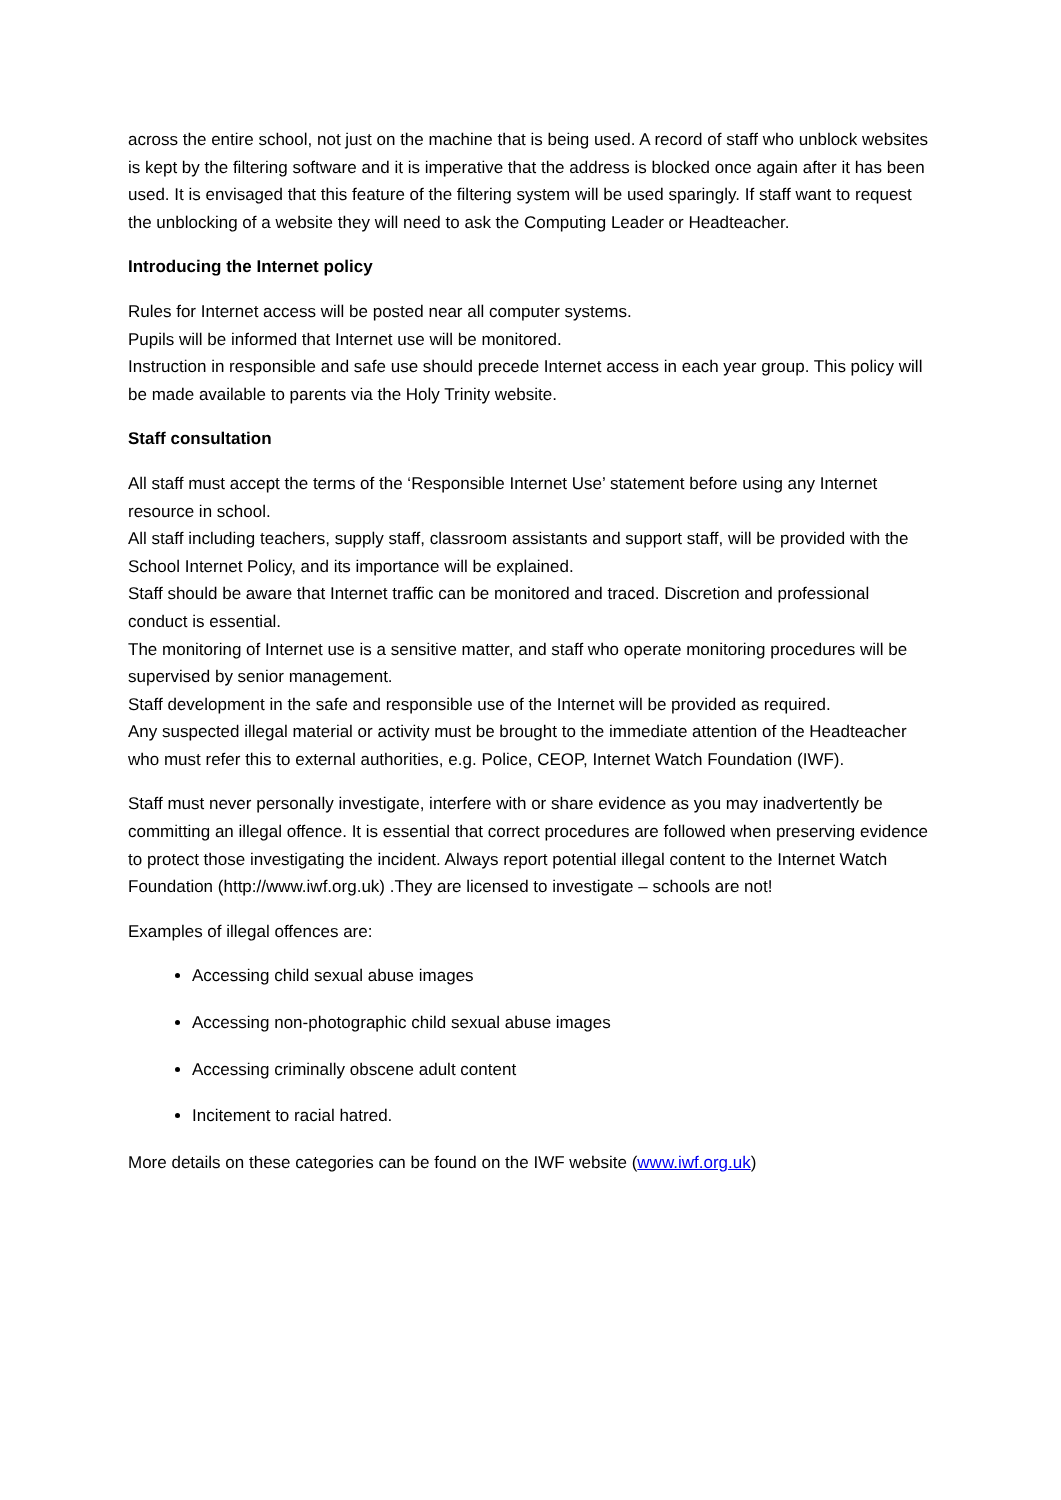across the entire school, not just on the machine that is being used. A record of staff who unblock websites is kept by the filtering software and it is imperative that the address is blocked once again after it has been used. It is envisaged that this feature of the filtering system will be used sparingly. If staff want to request the unblocking of a website they will need to ask the Computing Leader or Headteacher.
Introducing the Internet policy
Rules for Internet access will be posted near all computer systems.
Pupils will be informed that Internet use will be monitored.
Instruction in responsible and safe use should precede Internet access in each year group. This policy will be made available to parents via the Holy Trinity website.
Staff consultation
All staff must accept the terms of the ‘Responsible Internet Use’ statement before using any Internet resource in school.
All staff including teachers, supply staff, classroom assistants and support staff, will be provided with the School Internet Policy, and its importance will be explained.
Staff should be aware that Internet traffic can be monitored and traced. Discretion and professional conduct is essential.
The monitoring of Internet use is a sensitive matter, and staff who operate monitoring procedures will be supervised by senior management.
Staff development in the safe and responsible use of the Internet will be provided as required.
Any suspected illegal material or activity must be brought to the immediate attention of the Headteacher who must refer this to external authorities, e.g. Police, CEOP, Internet Watch Foundation (IWF).
Staff must never personally investigate, interfere with or share evidence as you may inadvertently be committing an illegal offence. It is essential that correct procedures are followed when preserving evidence to protect those investigating the incident. Always report potential illegal content to the Internet Watch Foundation (http://www.iwf.org.uk) .They are licensed to investigate – schools are not!
Examples of illegal offences are:
Accessing child sexual abuse images
Accessing non-photographic child sexual abuse images
Accessing criminally obscene adult content
Incitement to racial hatred.
More details on these categories can be found on the IWF website (www.iwf.org.uk)